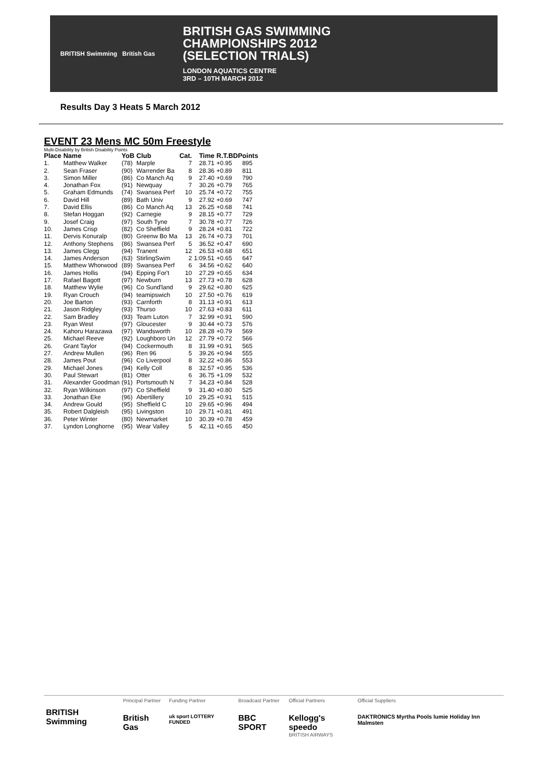BRITISH Swimming British Gas
BRITISH GAS SWIMMING
CHAMPIONSHIPS 2012
(SELECTION TRIALS)
LONDON AQUATICS CENTRE
3RD – 10TH MARCH 2012
Results Day 3 Heats 5 March 2012
EVENT 23 Mens MC 50m Freestyle
Multi-Disability by British Disability Points
| Place | Name | YoB | Club | Cat. | Time | R.T.BDPoints | |
| --- | --- | --- | --- | --- | --- | --- | --- |
| 1. | Matthew Walker | (78) | Marple | 7 | 28.71 | +0.95 | 895 |
| 2. | Sean Fraser | (90) | Warrender Ba | 8 | 28.36 | +0.89 | 811 |
| 3. | Simon Miller | (86) | Co Manch Aq | 9 | 27.40 | +0.69 | 790 |
| 4. | Jonathan Fox | (91) | Newquay | 7 | 30.26 | +0.79 | 765 |
| 5. | Graham Edmunds | (74) | Swansea Perf | 10 | 25.74 | +0.72 | 755 |
| 6. | David Hill | (89) | Bath Univ | 9 | 27.92 | +0.69 | 747 |
| 7. | David Ellis | (86) | Co Manch Aq | 13 | 26.25 | +0.68 | 741 |
| 8. | Stefan Hoggan | (92) | Carnegie | 9 | 28.15 | +0.77 | 729 |
| 9. | Josef Craig | (97) | South Tyne | 7 | 30.78 | +0.77 | 726 |
| 10. | James Crisp | (82) | Co Sheffield | 9 | 28.24 | +0.81 | 722 |
| 11. | Dervis Konuralp | (80) | Greenw Bo Ma | 13 | 26.74 | +0.73 | 701 |
| 12. | Anthony Stephens | (86) | Swansea Perf | 5 | 36.52 | +0.47 | 690 |
| 13. | James Clegg | (94) | Tranent | 12 | 26.53 | +0.68 | 651 |
| 14. | James Anderson | (63) | StirlingSwim | 2 | 1:09.51 | +0.65 | 647 |
| 15. | Matthew Whorwood | (89) | Swansea Perf | 6 | 34.56 | +0.62 | 640 |
| 16. | James Hollis | (94) | Epping For't | 10 | 27.29 | +0.65 | 634 |
| 17. | Rafael Bagott | (97) | Newburn | 13 | 27.73 | +0.78 | 628 |
| 18. | Matthew Wylie | (96) | Co Sund'land | 9 | 29.62 | +0.80 | 625 |
| 19. | Ryan Crouch | (94) | teamipswich | 10 | 27.50 | +0.76 | 619 |
| 20. | Joe Barton | (93) | Carnforth | 8 | 31.13 | +0.91 | 613 |
| 21. | Jason Ridgley | (93) | Thurso | 10 | 27.63 | +0.83 | 611 |
| 22. | Sam Bradley | (93) | Team Luton | 7 | 32.99 | +0.91 | 590 |
| 23. | Ryan West | (97) | Gloucester | 9 | 30.44 | +0.73 | 576 |
| 24. | Kahoru Harazawa | (97) | Wandsworth | 10 | 28.28 | +0.79 | 569 |
| 25. | Michael Reeve | (92) | Loughboro Un | 12 | 27.79 | +0.72 | 566 |
| 26. | Grant Taylor | (94) | Cockermouth | 8 | 31.99 | +0.91 | 565 |
| 27. | Andrew Mullen | (96) | Ren 96 | 5 | 39.26 | +0.94 | 555 |
| 28. | James Pout | (96) | Co Liverpool | 8 | 32.22 | +0.86 | 553 |
| 29. | Michael Jones | (94) | Kelly Coll | 8 | 32.57 | +0.95 | 536 |
| 30. | Paul Stewart | (81) | Otter | 6 | 36.75 | +1.09 | 532 |
| 31. | Alexander Goodman | (91) | Portsmouth N | 7 | 34.23 | +0.84 | 528 |
| 32. | Ryan Wilkinson | (97) | Co Sheffield | 9 | 31.40 | +0.80 | 525 |
| 33. | Jonathan Eke | (96) | Abertillery | 10 | 29.25 | +0.91 | 515 |
| 34. | Andrew Gould | (95) | Sheffield C | 10 | 29.65 | +0.96 | 494 |
| 35. | Robert Dalgleish | (95) | Livingston | 10 | 29.71 | +0.81 | 491 |
| 36. | Peter Winter | (80) | Newmarket | 10 | 30.39 | +0.78 | 459 |
| 37. | Lyndon Longhorne | (95) | Wear Valley | 5 | 42.11 | +0.65 | 450 |
BRITISH Swimming
Principal Partner
British Gas
Funding Partner
uk sport LOTTERY FUNDED
Broadcast Partner
BBC SPORT
Official Partners
Kellogg's speedo
BRITISH AIRWAYS
Official Suppliers
DAKTRONICS Myrtha Pools lumie Holiday Inn Malmsten